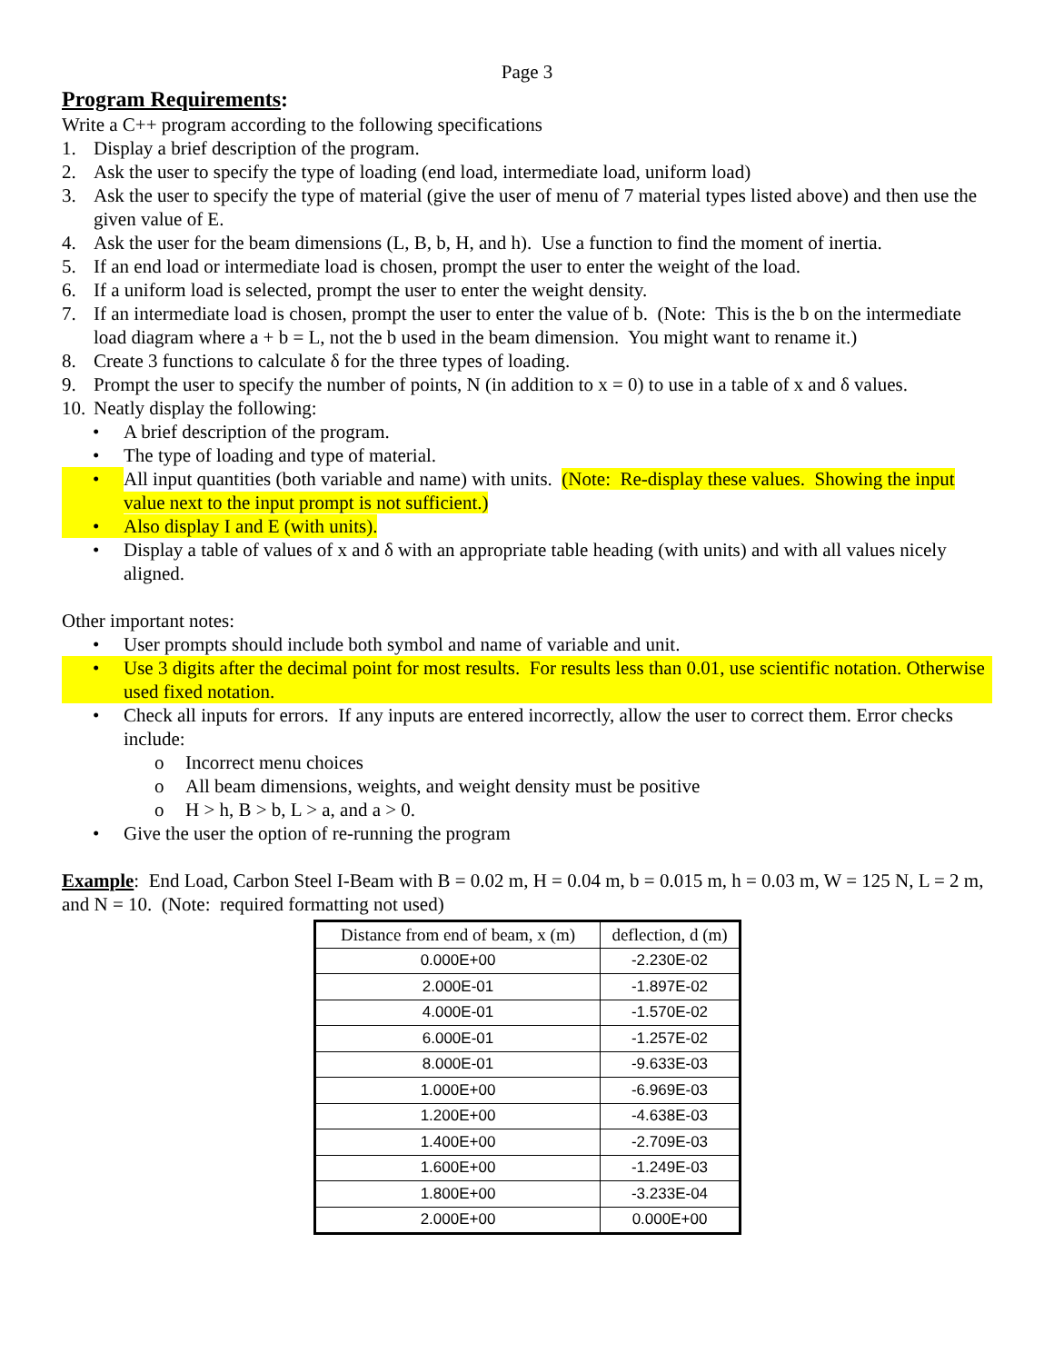Page 3
Program Requirements:
Write a C++ program according to the following specifications
1. Display a brief description of the program.
2. Ask the user to specify the type of loading (end load, intermediate load, uniform load)
3. Ask the user to specify the type of material (give the user of menu of 7 material types listed above) and then use the given value of E.
4. Ask the user for the beam dimensions (L, B, b, H, and h). Use a function to find the moment of inertia.
5. If an end load or intermediate load is chosen, prompt the user to enter the weight of the load.
6. If a uniform load is selected, prompt the user to enter the weight density.
7. If an intermediate load is chosen, prompt the user to enter the value of b. (Note: This is the b on the intermediate load diagram where a + b = L, not the b used in the beam dimension. You might want to rename it.)
8. Create 3 functions to calculate δ for the three types of loading.
9. Prompt the user to specify the number of points, N (in addition to x = 0) to use in a table of x and δ values.
10. Neatly display the following:
• A brief description of the program.
• The type of loading and type of material.
• All input quantities (both variable and name) with units. (Note: Re-display these values. Showing the input value next to the input prompt is not sufficient.)
• Also display I and E (with units).
• Display a table of values of x and δ with an appropriate table heading (with units) and with all values nicely aligned.
Other important notes:
• User prompts should include both symbol and name of variable and unit.
• Use 3 digits after the decimal point for most results. For results less than 0.01, use scientific notation. Otherwise used fixed notation.
• Check all inputs for errors. If any inputs are entered incorrectly, allow the user to correct them. Error checks include:
o Incorrect menu choices
o All beam dimensions, weights, and weight density must be positive
o H > h, B > b, L > a, and a > 0.
• Give the user the option of re-running the program
Example: End Load, Carbon Steel I-Beam with B = 0.02 m, H = 0.04 m, b = 0.015 m, h = 0.03 m, W = 125 N, L = 2 m, and N = 10. (Note: required formatting not used)
| Distance from end of beam, x (m) | deflection, d (m) |
| --- | --- |
| 0.000E+00 | -2.230E-02 |
| 2.000E-01 | -1.897E-02 |
| 4.000E-01 | -1.570E-02 |
| 6.000E-01 | -1.257E-02 |
| 8.000E-01 | -9.633E-03 |
| 1.000E+00 | -6.969E-03 |
| 1.200E+00 | -4.638E-03 |
| 1.400E+00 | -2.709E-03 |
| 1.600E+00 | -1.249E-03 |
| 1.800E+00 | -3.233E-04 |
| 2.000E+00 | 0.000E+00 |